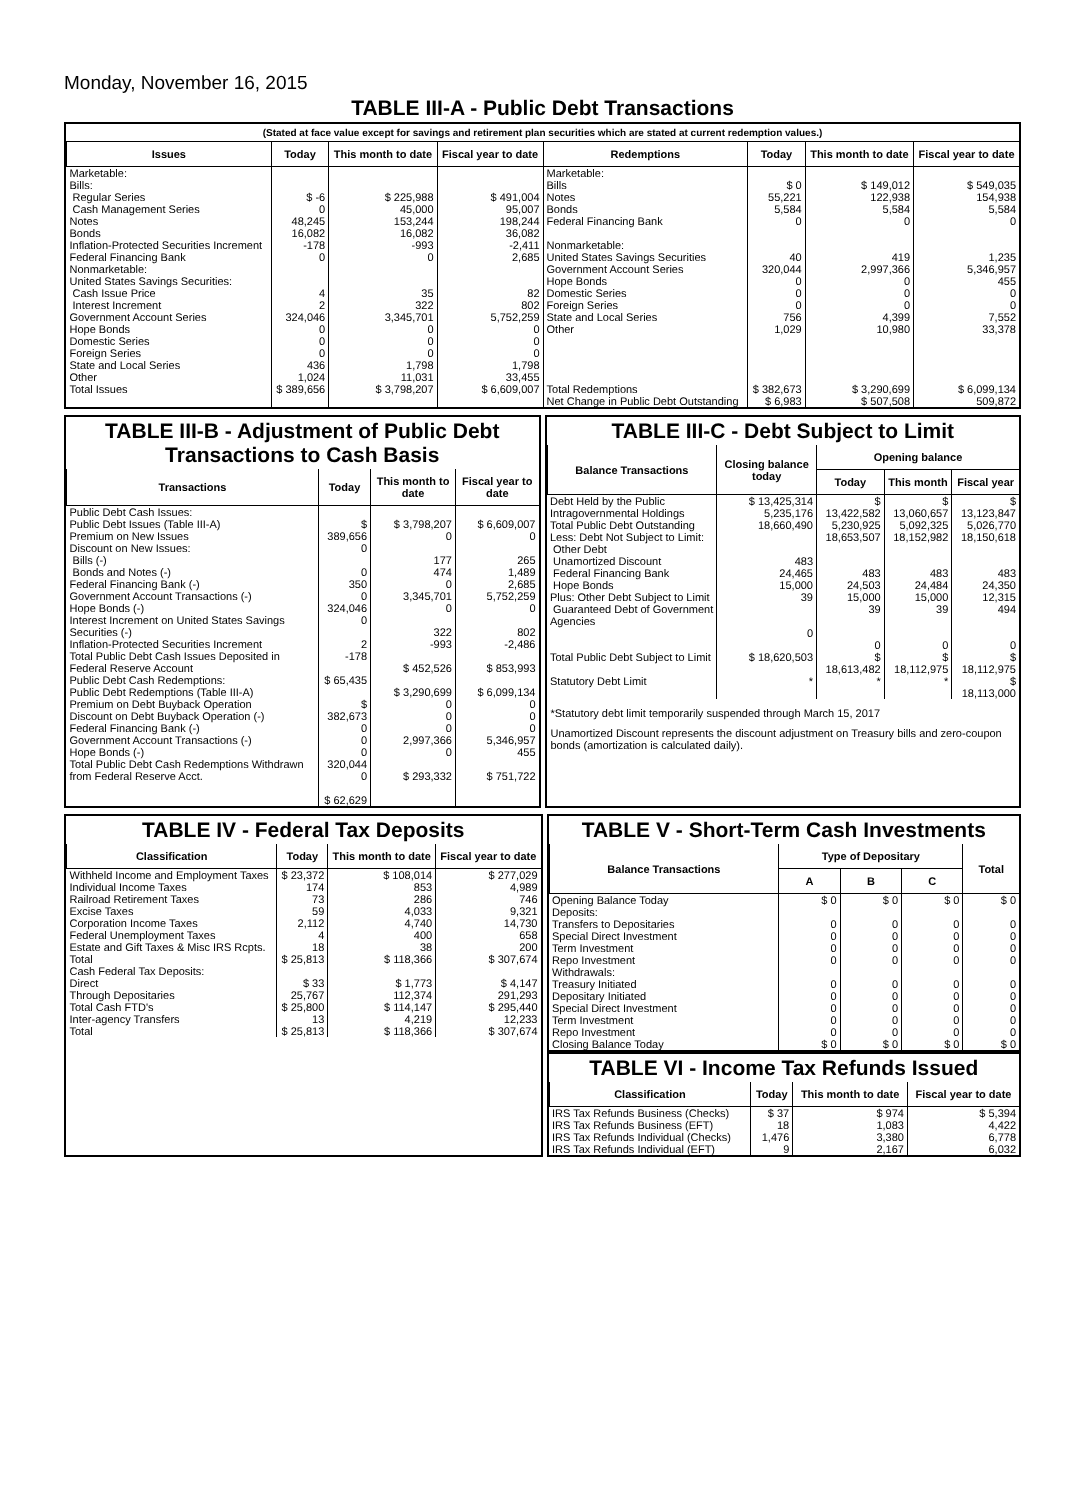Monday, November 16, 2015
TABLE III-A - Public Debt Transactions
(Stated at face value except for savings and retirement plan securities which are stated at current redemption values.)
| Issues | Today | This month to date | Fiscal year to date | Redemptions | Today | This month to date | Fiscal year to date |
| --- | --- | --- | --- | --- | --- | --- | --- |
| Marketable: Bills: Regular Series Cash Management Series Notes Bonds Inflation-Protected Securities Increment Federal Financing Bank Nonmarketable: United States Savings Securities: Cash Issue Price Interest Increment Government Account Series Hope Bonds Domestic Series Foreign Series State and Local Series Other | $ -6 0 48,245 16,082 -178 0 4 2 324,046 0 0 0 436 1,024 | $ 225,988 45,000 153,244 16,082 -993 0 35 322 3,345,701 0 0 0 1,798 11,031 | $ 491,004 95,007 198,244 36,082 -2,411 2,685 82 802 5,752,259 0 0 0 1,798 33,455 | Marketable: Bills Notes Bonds Federal Financing Bank Nonmarketable: United States Savings Securities Government Account Series Hope Bonds Domestic Series Foreign Series State and Local Series Other | $ 0 55,221 5,584 0 40 320,044 0 0 0 756 1,029 | $ 149,012 122,938 5,584 0 419 2,997,366 0 0 0 4,399 10,980 | $ 549,035 154,938 5,584 0 1,235 5,346,957 455 0 0 7,552 33,378 |
| Total Issues | $ 389,656 | $ 3,798,207 | $ 6,609,007 | Total Redemptions | $ 382,673 | $ 3,290,699 | $ 6,099,134 |
| | | | | Net Change in Public Debt Outstanding | $ 6,983 | $ 507,508 | 509,872 |
TABLE III-B - Adjustment of Public Debt Transactions to Cash Basis
| Transactions | Today | This month to date | Fiscal year to date |
| --- | --- | --- | --- |
| Public Debt Cash Issues: Public Debt Issues (Table III-A) Premium on New Issues Discount on New Issues: Bills (-) Bonds and Notes (-) Federal Financing Bank (-) Government Account Transactions (-) Hope Bonds (-) Interest Increment on United States Savings Securities (-) Inflation-Protected Securities Increment Total Public Debt Cash Issues Deposited in Federal Reserve Account Public Debt Cash Redemptions: Public Debt Redemptions (Table III-A) Premium on Debt Buyback Operation Discount on Debt Buyback Operation (-) Federal Financing Bank (-) Government Account Transactions (-) Hope Bonds (-) Total Public Debt Cash Redemptions Withdrawn from Federal Reserve Acct. | $ 389,656 0 0 350 0 324,046 0 2 -178 $ 65,435 $ 382,673 0 0 0 320,044 0 $ 62,629 | $ 3,798,207 0 177 474 0 3,345,701 0 322 -993 $ 452,526 $ 3,290,699 0 0 0 2,997,366 0 $ 293,332 | $ 6,609,007 0 265 1,489 2,685 5,752,259 0 802 -2,486 $ 853,993 $ 6,099,134 0 0 0 5,346,957 455 $ 751,722 |
TABLE III-C - Debt Subject to Limit
| Balance Transactions | Closing balance today | Opening balance | | |
| --- | --- | --- | --- | --- |
| | | Today | This month | Fiscal year |
| Debt Held by the Public Intragovernmental Holdings Total Public Debt Outstanding Less: Debt Not Subject to Limit: Other Debt Unamortized Discount Federal Financing Bank Hope Bonds Plus: Other Debt Subject to Limit Guaranteed Debt of Government Agencies | $ 13,425,314 5,235,176 18,660,490 483 24,465 15,000 39 0 | $ 13,422,582 5,230,925 18,653,507 483 24,503 15,000 39 0 | $ 13,060,657 5,092,325 18,152,982 483 24,484 15,000 39 0 | $ 13,123,847 5,026,770 18,150,618 483 24,350 12,315 494 0 |
| Total Public Debt Subject to Limit | $ 18,620,503 | $ 18,613,482 | $ 18,112,975 | $ 18,112,975 |
| Statutory Debt Limit | * | * | * | $ 18,113,000 |
*Statutory debt limit temporarily suspended through March 15, 2017
Unamortized Discount represents the discount adjustment on Treasury bills and zero-coupon bonds (amortization is calculated daily).
TABLE IV - Federal Tax Deposits
| Classification | Today | This month to date | Fiscal year to date |
| --- | --- | --- | --- |
| Withheld Income and Employment Taxes Individual Income Taxes Railroad Retirement Taxes Excise Taxes Corporation Income Taxes Federal Unemployment Taxes Estate and Gift Taxes & Misc IRS Rcpts. | $ 23,372 174 73 59 2,112 4 18 | $ 108,014 853 286 4,033 4,740 400 38 | $ 277,029 4,989 746 9,321 14,730 658 200 |
| Total | $ 25,813 | $ 118,366 | $ 307,674 |
| Cash Federal Tax Deposits: Direct Through Depositaries | $ 33 25,767 | $ 1,773 112,374 | $ 4,147 291,293 |
| Total Cash FTD's | $ 25,800 | $ 114,147 | $ 295,440 |
| Inter-agency Transfers | 13 | 4,219 | 12,233 |
| Total | $ 25,813 | $ 118,366 | $ 307,674 |
TABLE V - Short-Term Cash Investments
| Balance Transactions | Type of Depositary | | | Total |
| --- | --- | --- | --- | --- |
| | A | B | C | |
| Opening Balance Today Deposits: Transfers to Depositaries Special Direct Investment Term Investment Repo Investment Withdrawals: Treasury Initiated Depositary Initiated Special Direct Investment Term Investment Repo Investment | $ 0 0 0 0 0 0 0 0 0 0 | $ 0 0 0 0 0 0 0 0 0 0 | $ 0 0 0 0 0 0 0 0 0 0 | $ 0 0 0 0 0 0 0 0 0 0 |
| Closing Balance Today | $ 0 | $ 0 | $ 0 | $ 0 |
TABLE VI - Income Tax Refunds Issued
| Classification | Today | This month to date | Fiscal year to date |
| --- | --- | --- | --- |
| IRS Tax Refunds Business (Checks) IRS Tax Refunds Business (EFT) IRS Tax Refunds Individual (Checks) IRS Tax Refunds Individual (EFT) | $ 37 18 1,476 9 | $ 974 1,083 3,380 2,167 | $ 5,394 4,422 6,778 6,032 |